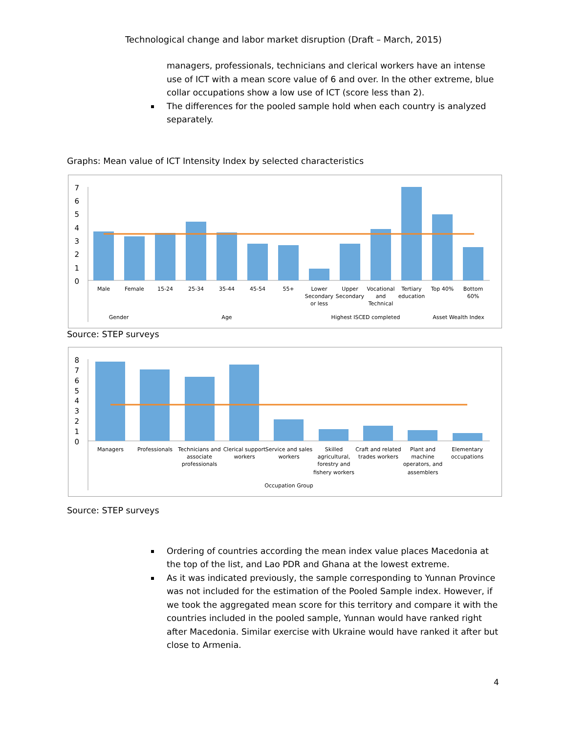Technological change and labor market disruption (Draft – March, 2015)
managers, professionals, technicians and clerical workers have an intense use of ICT with a mean score value of 6 and over. In the other extreme, blue collar occupations show a low use of ICT (score less than 2).
The differences for the pooled sample hold when each country is analyzed separately.
Graphs: Mean value of ICT Intensity Index by selected characteristics
7
6
5
4
3
2
1
0
Male
Female
15-24
25-34
35-44
45-54
55+
Lower
Secondary
or less
Upper
Secondary
Vocational
and
Technical
Tertiary
education
Top 40%
Bottom
60%
Gender
Age
Highest ISCED completed
Asset Wealth Index
Source: STEP surveys
8
7
6
5
4
3
2
1
0
Managers
Professionals
Technicians and
associate
professionals
Clerical support
workers
Service and sales
workers
Skilled
agricultural,
forestry and
fishery workers
Craft and related
trades workers
Plant and
machine
operators, and
assemblers
Elementary
occupations
Occupation Group
Source: STEP surveys
Ordering of countries according the mean index value places Macedonia at the top of the list, and Lao PDR and Ghana at the lowest extreme.
As it was indicated previously, the sample corresponding to Yunnan Province was not included for the estimation of the Pooled Sample index. However, if we took the aggregated mean score for this territory and compare it with the countries included in the pooled sample, Yunnan would have ranked right after Macedonia. Similar exercise with Ukraine would have ranked it after but close to Armenia.
4